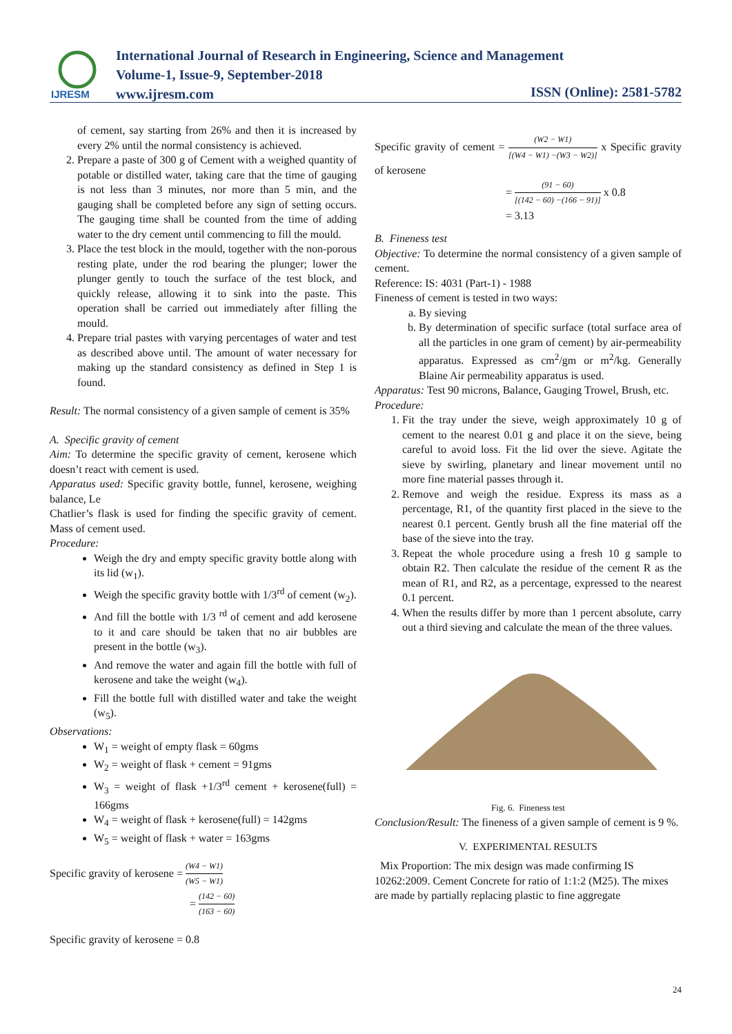IJRESM
International Journal of Research in Engineering, Science and Management
Volume-1, Issue-9, September-2018
www.ijresm.com
ISSN (Online): 2581-5782
of cement, say starting from 26% and then it is increased by every 2% until the normal consistency is achieved.
2. Prepare a paste of 300 g of Cement with a weighed quantity of potable or distilled water, taking care that the time of gauging is not less than 3 minutes, nor more than 5 min, and the gauging shall be completed before any sign of setting occurs. The gauging time shall be counted from the time of adding water to the dry cement until commencing to fill the mould.
3. Place the test block in the mould, together with the non-porous resting plate, under the rod bearing the plunger; lower the plunger gently to touch the surface of the test block, and quickly release, allowing it to sink into the paste. This operation shall be carried out immediately after filling the mould.
4. Prepare trial pastes with varying percentages of water and test as described above until. The amount of water necessary for making up the standard consistency as defined in Step 1 is found.
Result: The normal consistency of a given sample of cement is 35%
A. Specific gravity of cement
Aim: To determine the specific gravity of cement, kerosene which doesn’t react with cement is used.
Apparatus used: Specific gravity bottle, funnel, kerosene, weighing balance, Le
Chatlier’s flask is used for finding the specific gravity of cement. Mass of cement used.
Procedure:
Weigh the dry and empty specific gravity bottle along with its lid (w<sub>1</sub>).
Weigh the specific gravity bottle with 1/3<sup>rd</sup> of cement (w<sub>2</sub>).
And fill the bottle with 1/3 <sup>rd</sup> of cement and add kerosene to it and care should be taken that no air bubbles are present in the bottle (w<sub>3</sub>).
And remove the water and again fill the bottle with full of kerosene and take the weight (w<sub>4</sub>).
Fill the bottle full with distilled water and take the weight (w<sub>5</sub>).
Observations:
W<sub>1</sub> = weight of empty flask = 60gms
W<sub>2</sub> = weight of flask + cement = 91gms
W<sub>3</sub> = weight of flask +1/3<sup>rd</sup> cement + kerosene(full) = 166gms
W<sub>4</sub> = weight of flask + kerosene(full) = 142gms
W<sub>5</sub> = weight of flask + water = 163gms
Specific gravity of kerosene = (W4 − W1) (W5 − W1)
= (142 − 60) (163 − 60)
Specific gravity of kerosene = 0.8
Specific gravity of cement = (W2 − W1) [(W4 − W1) −(W3 − W2)] x Specific gravity of kerosene
= (91 − 60) [(142 − 60) −(166 − 91)] x 0.8
= 3.13
B. Fineness test
Objective: To determine the normal consistency of a given sample of cement.
Reference: IS: 4031 (Part-1) - 1988
Fineness of cement is tested in two ways:
a. By sieving
b. By determination of specific surface (total surface area of all the particles in one gram of cement) by air-permeability apparatus. Expressed as cm<sup>2</sup>/gm or m<sup>2</sup>/kg. Generally Blaine Air permeability apparatus is used.
Apparatus: Test 90 microns, Balance, Gauging Trowel, Brush, etc.
Procedure:
1. Fit the tray under the sieve, weigh approximately 10 g of cement to the nearest 0.01 g and place it on the sieve, being careful to avoid loss. Fit the lid over the sieve. Agitate the sieve by swirling, planetary and linear movement until no more fine material passes through it.
2. Remove and weigh the residue. Express its mass as a percentage, R1, of the quantity first placed in the sieve to the nearest 0.1 percent. Gently brush all the fine material off the base of the sieve into the tray.
3. Repeat the whole procedure using a fresh 10 g sample to obtain R2. Then calculate the residue of the cement R as the mean of R1, and R2, as a percentage, expressed to the nearest 0.1 percent.
4. When the results differ by more than 1 percent absolute, carry out a third sieving and calculate the mean of the three values.
Fig. 6. Fineness test
Conclusion/Result: The fineness of a given sample of cement is 9 %.
V. EXPERIMENTAL RESULTS
Mix Proportion: The mix design was made confirming IS 10262:2009. Cement Concrete for ratio of 1:1:2 (M25). The mixes are made by partially replacing plastic to fine aggregate
24